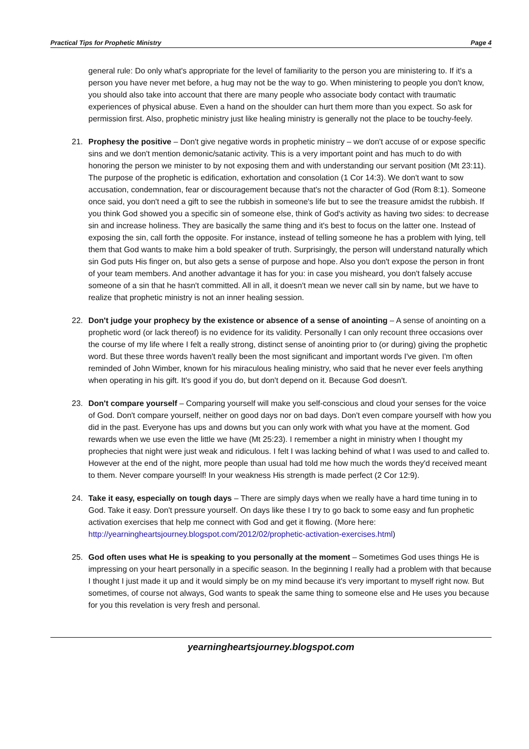Practical Tips for Prophetic Ministry Page 4
general rule: Do only what's appropriate for the level of familiarity to the person you are ministering to. If it's a person you have never met before, a hug may not be the way to go. When ministering to people you don't know, you should also take into account that there are many people who associate body contact with traumatic experiences of physical abuse. Even a hand on the shoulder can hurt them more than you expect. So ask for permission first. Also, prophetic ministry just like healing ministry is generally not the place to be touchy-feely.
21. Prophesy the positive – Don't give negative words in prophetic ministry – we don't accuse of or expose specific sins and we don't mention demonic/satanic activity. This is a very important point and has much to do with honoring the person we minister to by not exposing them and with understanding our servant position (Mt 23:11). The purpose of the prophetic is edification, exhortation and consolation (1 Cor 14:3). We don't want to sow accusation, condemnation, fear or discouragement because that's not the character of God (Rom 8:1). Someone once said, you don't need a gift to see the rubbish in someone's life but to see the treasure amidst the rubbish. If you think God showed you a specific sin of someone else, think of God's activity as having two sides: to decrease sin and increase holiness. They are basically the same thing and it's best to focus on the latter one. Instead of exposing the sin, call forth the opposite. For instance, instead of telling someone he has a problem with lying, tell them that God wants to make him a bold speaker of truth. Surprisingly, the person will understand naturally which sin God puts His finger on, but also gets a sense of purpose and hope. Also you don't expose the person in front of your team members. And another advantage it has for you: in case you misheard, you don't falsely accuse someone of a sin that he hasn't committed. All in all, it doesn't mean we never call sin by name, but we have to realize that prophetic ministry is not an inner healing session.
22. Don't judge your prophecy by the existence or absence of a sense of anointing – A sense of anointing on a prophetic word (or lack thereof) is no evidence for its validity. Personally I can only recount three occasions over the course of my life where I felt a really strong, distinct sense of anointing prior to (or during) giving the prophetic word. But these three words haven't really been the most significant and important words I've given. I'm often reminded of John Wimber, known for his miraculous healing ministry, who said that he never ever feels anything when operating in his gift. It's good if you do, but don't depend on it. Because God doesn't.
23. Don't compare yourself – Comparing yourself will make you self-conscious and cloud your senses for the voice of God. Don't compare yourself, neither on good days nor on bad days. Don't even compare yourself with how you did in the past. Everyone has ups and downs but you can only work with what you have at the moment. God rewards when we use even the little we have (Mt 25:23). I remember a night in ministry when I thought my prophecies that night were just weak and ridiculous. I felt I was lacking behind of what I was used to and called to. However at the end of the night, more people than usual had told me how much the words they'd received meant to them. Never compare yourself! In your weakness His strength is made perfect (2 Cor 12:9).
24. Take it easy, especially on tough days – There are simply days when we really have a hard time tuning in to God. Take it easy. Don't pressure yourself. On days like these I try to go back to some easy and fun prophetic activation exercises that help me connect with God and get it flowing. (More here: http://yearningheartsjourney.blogspot.com/2012/02/prophetic-activation-exercises.html)
25. God often uses what He is speaking to you personally at the moment – Sometimes God uses things He is impressing on your heart personally in a specific season. In the beginning I really had a problem with that because I thought I just made it up and it would simply be on my mind because it's very important to myself right now. But sometimes, of course not always, God wants to speak the same thing to someone else and He uses you because for you this revelation is very fresh and personal.
yearningheartsjourney.blogspot.com